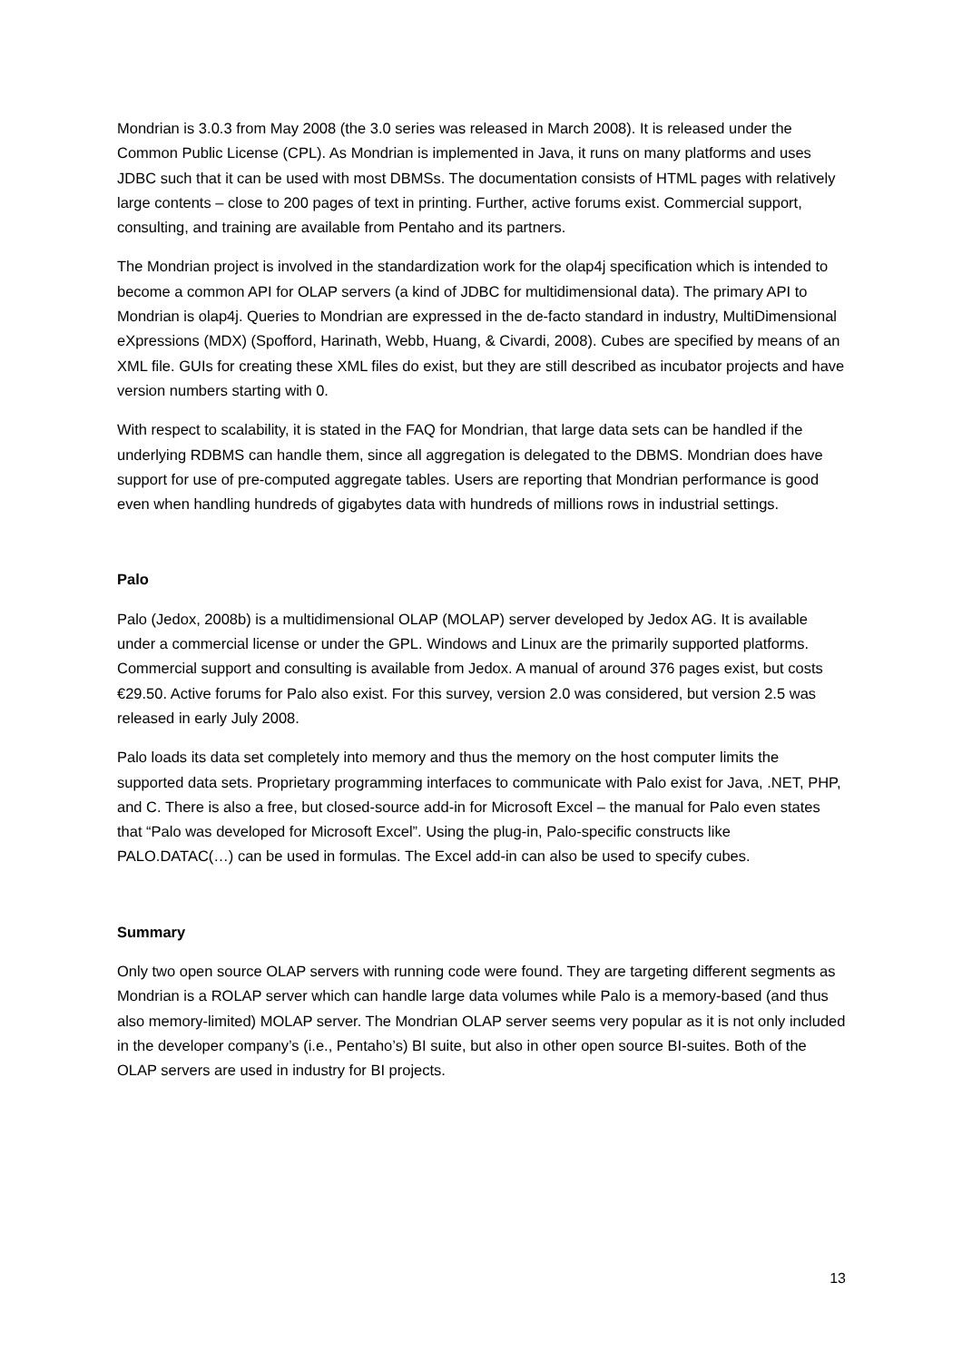Mondrian is 3.0.3 from May 2008 (the 3.0 series was released in March 2008). It is released under the Common Public License (CPL). As Mondrian is implemented in Java, it runs on many platforms and uses JDBC such that it can be used with most DBMSs. The documentation consists of HTML pages with relatively large contents – close to 200 pages of text in printing. Further, active forums exist. Commercial support, consulting, and training are available from Pentaho and its partners.
The Mondrian project is involved in the standardization work for the olap4j specification which is intended to become a common API for OLAP servers (a kind of JDBC for multidimensional data). The primary API to Mondrian is olap4j. Queries to Mondrian are expressed in the de-facto standard in industry, MultiDimensional eXpressions (MDX) (Spofford, Harinath, Webb, Huang, & Civardi, 2008). Cubes are specified by means of an XML file. GUIs for creating these XML files do exist, but they are still described as incubator projects and have version numbers starting with 0.
With respect to scalability, it is stated in the FAQ for Mondrian, that large data sets can be handled if the underlying RDBMS can handle them, since all aggregation is delegated to the DBMS. Mondrian does have support for use of pre-computed aggregate tables. Users are reporting that Mondrian performance is good even when handling hundreds of gigabytes data with hundreds of millions rows in industrial settings.
Palo
Palo (Jedox, 2008b) is a multidimensional OLAP (MOLAP) server developed by Jedox AG. It is available under a commercial license or under the GPL. Windows and Linux are the primarily supported platforms. Commercial support and consulting is available from Jedox. A manual of around 376 pages exist, but costs €29.50. Active forums for Palo also exist. For this survey, version 2.0 was considered, but version 2.5 was released in early July 2008.
Palo loads its data set completely into memory and thus the memory on the host computer limits the supported data sets. Proprietary programming interfaces to communicate with Palo exist for Java, .NET, PHP, and C. There is also a free, but closed-source add-in for Microsoft Excel – the manual for Palo even states that “Palo was developed for Microsoft Excel”. Using the plug-in, Palo-specific constructs like PALO.DATAC(…) can be used in formulas. The Excel add-in can also be used to specify cubes.
Summary
Only two open source OLAP servers with running code were found. They are targeting different segments as Mondrian is a ROLAP server which can handle large data volumes while Palo is a memory-based (and thus also memory-limited) MOLAP server. The Mondrian OLAP server seems very popular as it is not only included in the developer company’s (i.e., Pentaho’s) BI suite, but also in other open source BI-suites. Both of the OLAP servers are used in industry for BI projects.
13